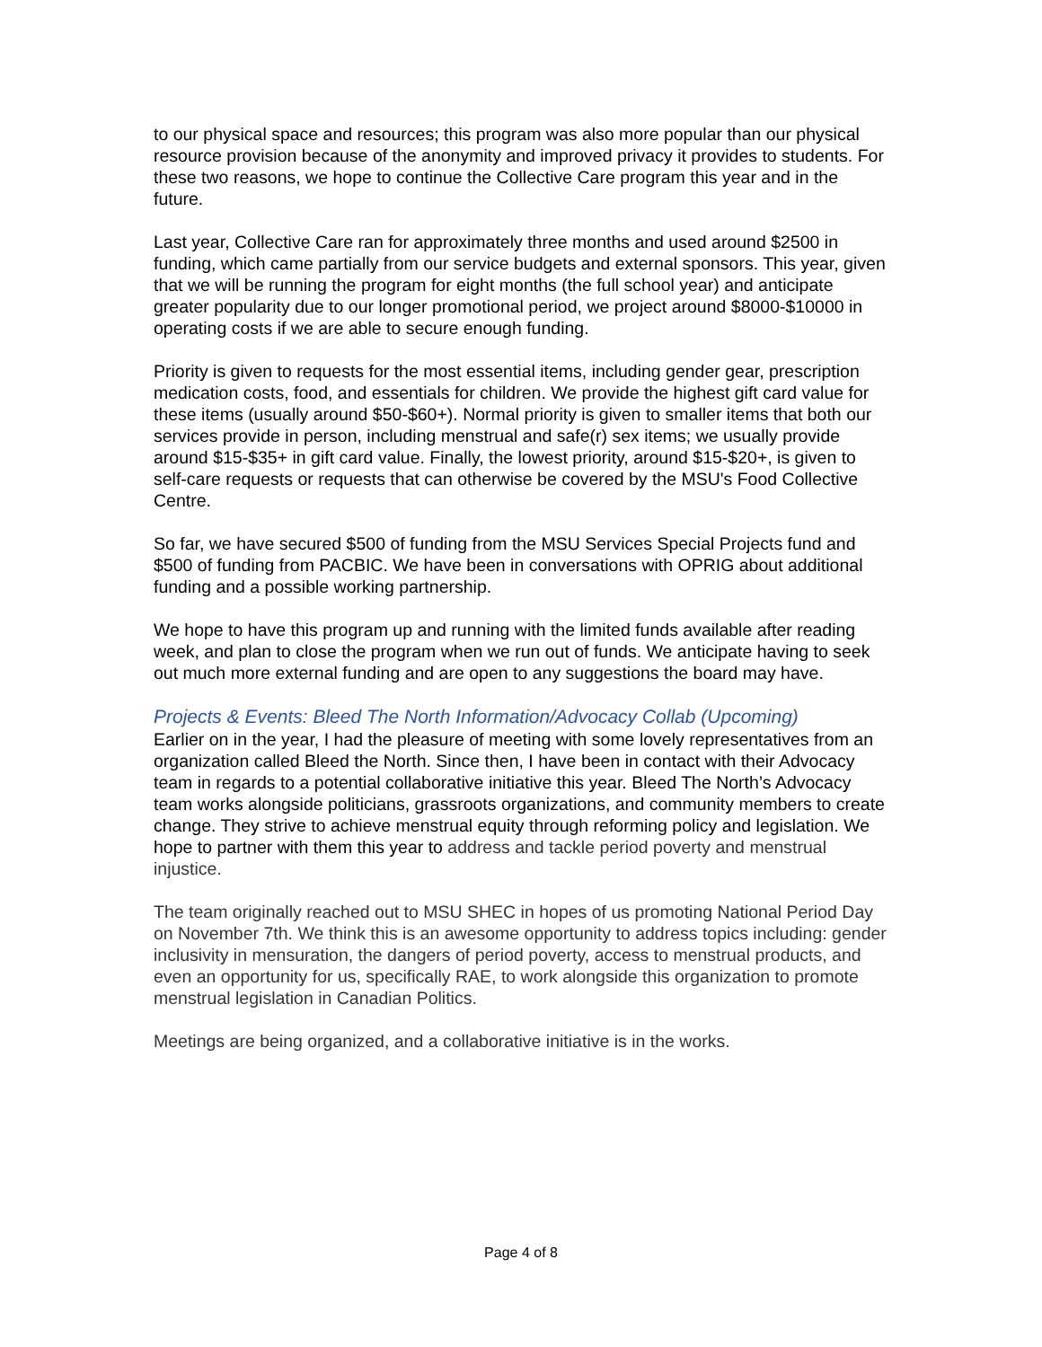to our physical space and resources; this program was also more popular than our physical resource provision because of the anonymity and improved privacy it provides to students. For these two reasons, we hope to continue the Collective Care program this year and in the future.
Last year, Collective Care ran for approximately three months and used around $2500 in funding, which came partially from our service budgets and external sponsors. This year, given that we will be running the program for eight months (the full school year) and anticipate greater popularity due to our longer promotional period, we project around $8000-$10000 in operating costs if we are able to secure enough funding.
Priority is given to requests for the most essential items, including gender gear, prescription medication costs, food, and essentials for children. We provide the highest gift card value for these items (usually around $50-$60+). Normal priority is given to smaller items that both our services provide in person, including menstrual and safe(r) sex items; we usually provide around $15-$35+ in gift card value. Finally, the lowest priority, around $15-$20+, is given to self-care requests or requests that can otherwise be covered by the MSU's Food Collective Centre.
So far, we have secured $500 of funding from the MSU Services Special Projects fund and $500 of funding from PACBIC. We have been in conversations with OPRIG about additional funding and a possible working partnership.
We hope to have this program up and running with the limited funds available after reading week, and plan to close the program when we run out of funds. We anticipate having to seek out much more external funding and are open to any suggestions the board may have.
Projects & Events: Bleed The North Information/Advocacy Collab (Upcoming)
Earlier on in the year, I had the pleasure of meeting with some lovely representatives from an organization called Bleed the North. Since then, I have been in contact with their Advocacy team in regards to a potential collaborative initiative this year. Bleed The North’s Advocacy team works alongside politicians, grassroots organizations, and community members to create change. They strive to achieve menstrual equity through reforming policy and legislation. We hope to partner with them this year to address and tackle period poverty and menstrual injustice.
The team originally reached out to MSU SHEC in hopes of us promoting National Period Day on November 7th. We think this is an awesome opportunity to address topics including: gender inclusivity in mensuration, the dangers of period poverty, access to menstrual products, and even an opportunity for us, specifically RAE, to work alongside this organization to promote menstrual legislation in Canadian Politics.
Meetings are being organized, and a collaborative initiative is in the works.
Page 4 of 8